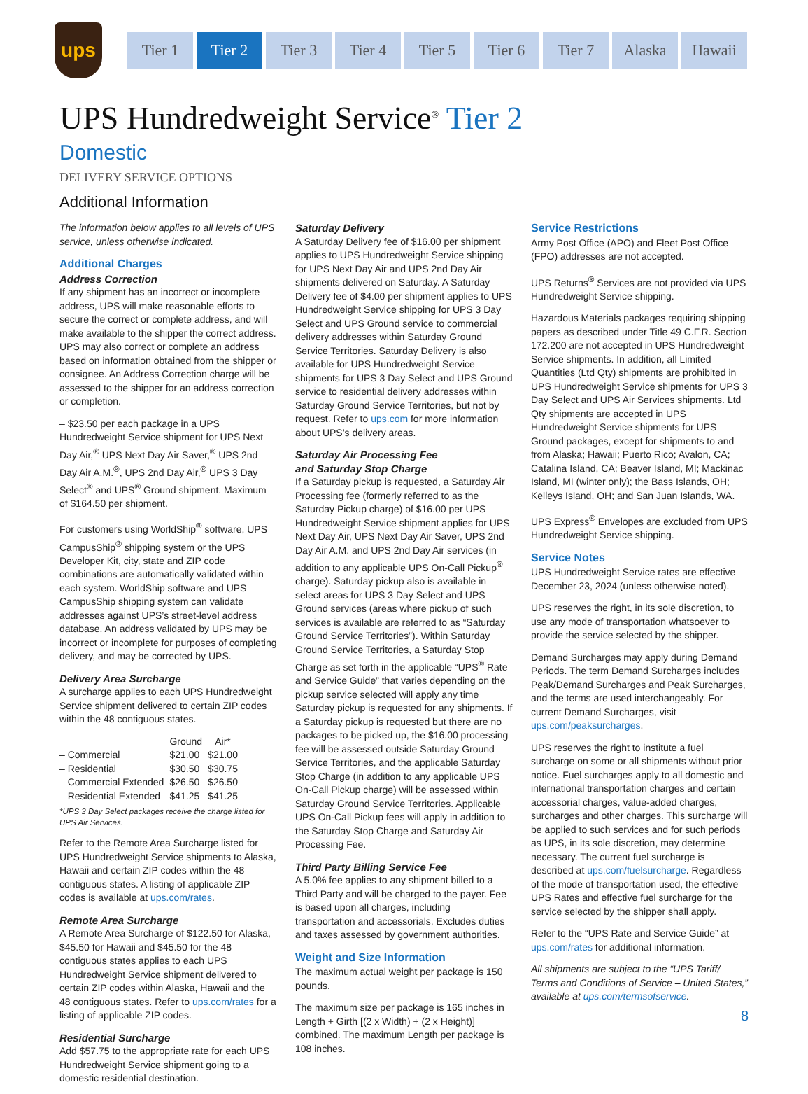ups
Tier 1 Tier 2 Tier 3 Tier 4 Tier 5 Tier 6 Tier 7 Alaska Hawaii
UPS Hundredweight Service<sup>®</sup> Tier 2
Domestic
DELIVERY SERVICE OPTIONS
Additional Information
The information below applies to all levels of UPS service, unless otherwise indicated.
Additional Charges
Address Correction
If any shipment has an incorrect or incomplete address, UPS will make reasonable efforts to secure the correct or complete address, and will make available to the shipper the correct address. UPS may also correct or complete an address based on information obtained from the shipper or consignee. An Address Correction charge will be assessed to the shipper for an address correction or completion.
– $23.50 per each package in a UPS Hundredweight Service shipment for UPS Next Day Air,<sup>®</sup> UPS Next Day Air Saver,<sup>®</sup> UPS 2nd Day Air A.M.<sup>®</sup>, UPS 2nd Day Air,<sup>®</sup> UPS 3 Day Select<sup>®</sup> and UPS<sup>®</sup> Ground shipment. Maximum of $164.50 per shipment.
For customers using WorldShip<sup>®</sup> software, UPS CampusShip<sup>®</sup> shipping system or the UPS Developer Kit, city, state and ZIP code combinations are automatically validated within each system. WorldShip software and UPS CampusShip shipping system can validate addresses against UPS’s street-level address database. An address validated by UPS may be incorrect or incomplete for purposes of completing delivery, and may be corrected by UPS.
Delivery Area Surcharge
A surcharge applies to each UPS Hundredweight Service shipment delivered to certain ZIP codes within the 48 contiguous states.
| | Ground | Air* |
| --- | --- | --- |
| – Commercial | $21.00 | $21.00 |
| – Residential | $30.50 | $30.75 |
| – Commercial Extended | $26.50 | $26.50 |
| – Residential Extended | $41.25 | $41.25 |
*UPS 3 Day Select packages receive the charge listed for UPS Air Services.
Refer to the Remote Area Surcharge listed for UPS Hundredweight Service shipments to Alaska, Hawaii and certain ZIP codes within the 48 contiguous states. A listing of applicable ZIP codes is available at ups.com/rates.
Remote Area Surcharge
A Remote Area Surcharge of $122.50 for Alaska, $45.50 for Hawaii and $45.50 for the 48 contiguous states applies to each UPS Hundredweight Service shipment delivered to certain ZIP codes within Alaska, Hawaii and the 48 contiguous states. Refer to ups.com/rates for a listing of applicable ZIP codes.
Residential Surcharge
Add $57.75 to the appropriate rate for each UPS Hundredweight Service shipment going to a domestic residential destination.
Saturday Delivery
A Saturday Delivery fee of $16.00 per shipment applies to UPS Hundredweight Service shipping for UPS Next Day Air and UPS 2nd Day Air shipments delivered on Saturday. A Saturday Delivery fee of $4.00 per shipment applies to UPS Hundredweight Service shipping for UPS 3 Day Select and UPS Ground service to commercial delivery addresses within Saturday Ground Service Territories. Saturday Delivery is also available for UPS Hundredweight Service shipments for UPS 3 Day Select and UPS Ground service to residential delivery addresses within Saturday Ground Service Territories, but not by request. Refer to ups.com for more information about UPS’s delivery areas.
Saturday Air Processing Fee
and Saturday Stop Charge
If a Saturday pickup is requested, a Saturday Air Processing fee (formerly referred to as the Saturday Pickup charge) of $16.00 per UPS Hundredweight Service shipment applies for UPS Next Day Air, UPS Next Day Air Saver, UPS 2nd Day Air A.M. and UPS 2nd Day Air services (in addition to any applicable UPS On-Call Pickup<sup>®</sup> charge). Saturday pickup also is available in select areas for UPS 3 Day Select and UPS Ground services (areas where pickup of such services is available are referred to as “Saturday Ground Service Territories”). Within Saturday Ground Service Territories, a Saturday Stop Charge as set forth in the applicable “UPS<sup>®</sup> Rate and Service Guide” that varies depending on the pickup service selected will apply any time Saturday pickup is requested for any shipments. If a Saturday pickup is requested but there are no packages to be picked up, the $16.00 processing fee will be assessed outside Saturday Ground Service Territories, and the applicable Saturday Stop Charge (in addition to any applicable UPS On-Call Pickup charge) will be assessed within Saturday Ground Service Territories. Applicable UPS On-Call Pickup fees will apply in addition to the Saturday Stop Charge and Saturday Air Processing Fee.
Third Party Billing Service Fee
A 5.0% fee applies to any shipment billed to a Third Party and will be charged to the payer. Fee is based upon all charges, including transportation and accessorials. Excludes duties and taxes assessed by government authorities.
Weight and Size Information
The maximum actual weight per package is 150 pounds.
The maximum size per package is 165 inches in Length + Girth [(2 x Width) + (2 x Height)] combined. The maximum Length per package is 108 inches.
Service Restrictions
Army Post Office (APO) and Fleet Post Office (FPO) addresses are not accepted.
UPS Returns<sup>®</sup> Services are not provided via UPS Hundredweight Service shipping.
Hazardous Materials packages requiring shipping papers as described under Title 49 C.F.R. Section 172.200 are not accepted in UPS Hundredweight Service shipments. In addition, all Limited Quantities (Ltd Qty) shipments are prohibited in UPS Hundredweight Service shipments for UPS 3 Day Select and UPS Air Services shipments. Ltd Qty shipments are accepted in UPS Hundredweight Service shipments for UPS Ground packages, except for shipments to and from Alaska; Hawaii; Puerto Rico; Avalon, CA; Catalina Island, CA; Beaver Island, MI; Mackinac Island, MI (winter only); the Bass Islands, OH; Kelleys Island, OH; and San Juan Islands, WA.
UPS Express<sup>®</sup> Envelopes are excluded from UPS Hundredweight Service shipping.
Service Notes
UPS Hundredweight Service rates are effective December 23, 2024 (unless otherwise noted).
UPS reserves the right, in its sole discretion, to use any mode of transportation whatsoever to provide the service selected by the shipper.
Demand Surcharges may apply during Demand Periods. The term Demand Surcharges includes Peak/Demand Surcharges and Peak Surcharges, and the terms are used interchangeably. For current Demand Surcharges, visit ups.com/peaksurcharges.
UPS reserves the right to institute a fuel surcharge on some or all shipments without prior notice. Fuel surcharges apply to all domestic and international transportation charges and certain accessorial charges, value-added charges, surcharges and other charges. This surcharge will be applied to such services and for such periods as UPS, in its sole discretion, may determine necessary. The current fuel surcharge is described at ups.com/fuelsurcharge. Regardless of the mode of transportation used, the effective UPS Rates and effective fuel surcharge for the service selected by the shipper shall apply.
Refer to the “UPS Rate and Service Guide” at ups.com/rates for additional information.
All shipments are subject to the “UPS Tariff/ Terms and Conditions of Service – United States,” available at ups.com/termsofservice.
8